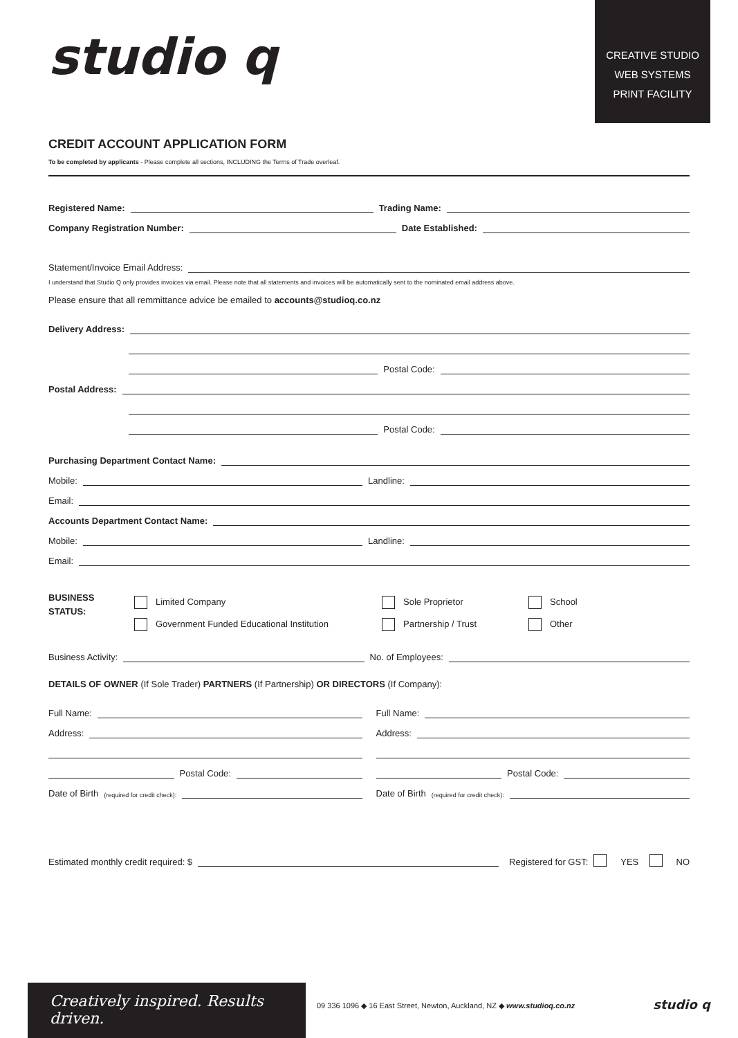studio q
CREATIVE STUDIO
WEB SYSTEMS
PRINT FACILITY
CREDIT ACCOUNT APPLICATION FORM
To be completed by applicants - Please complete all sections, INCLUDING the Terms of Trade overleaf.
Registered Name: Trading Name:
Company Registration Number: Date Established:
Statement/Invoice Email Address:
I understand that Studio Q only provides invoices via email. Please note that all statements and invoices will be automatically sent to the nominated email address above.
Please ensure that all remmittance advice be emailed to accounts@studioq.co.nz
Delivery Address:
Postal Code:
Postal Address:
Postal Code:
Purchasing Department Contact Name:
Mobile: Landline:
Email:
Accounts Department Contact Name:
Mobile: Landline:
Email:
BUSINESS
STATUS:
Limited Company
Government Funded Educational Institution
Sole Proprietor
Partnership / Trust
School
Other
Business Activity: No. of Employees:
DETAILS OF OWNER (If Sole Trader) PARTNERS (If Partnership) OR DIRECTORS (If Company):
Full Name:
Address:
Postal Code:
Date of Birth (required for credit check):
Full Name:
Address:
Postal Code:
Date of Birth (required for credit check):
Estimated monthly credit required: $ Registered for GST: YES NO
Creatively inspired. Results driven.
09 336 1096 ◆ 16 East Street, Newton, Auckland, NZ ◆ www.studioq.co.nz
studio q